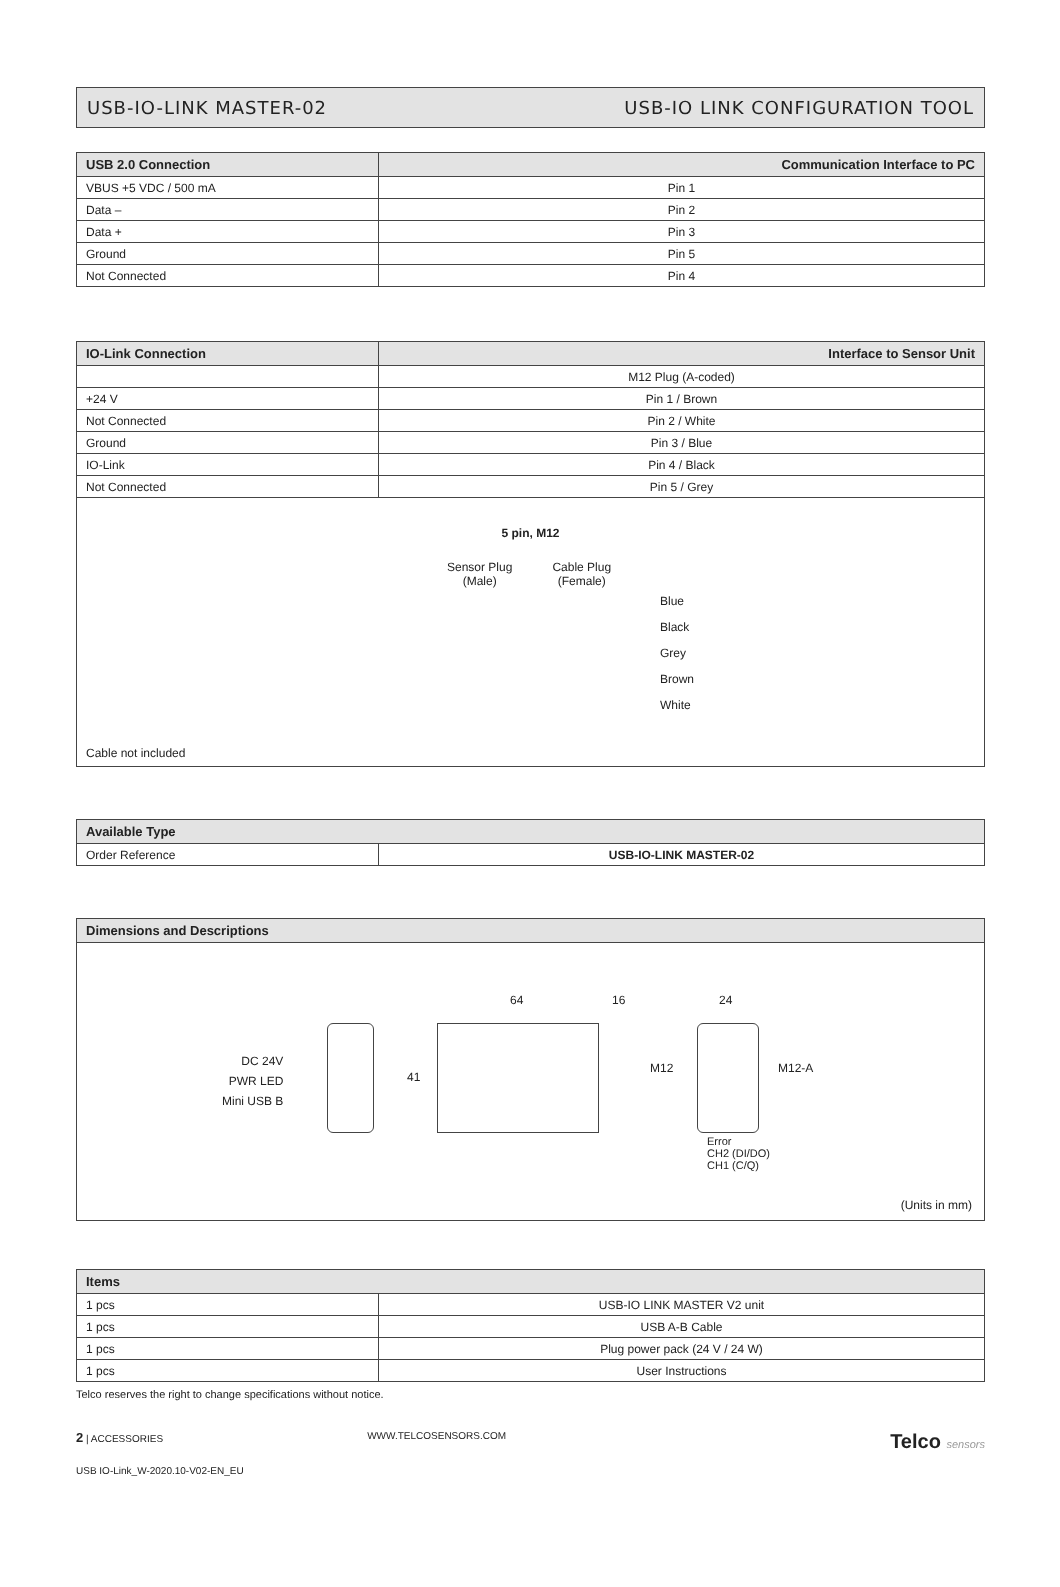USB-IO-LINK MASTER-02 USB-IO LINK CONFIGURATION TOOL
| USB 2.0 Connection | Communication Interface to PC |
| --- | --- |
| VBUS +5 VDC / 500 mA | Pin 1 |
| Data – | Pin 2 |
| Data + | Pin 3 |
| Ground | Pin 5 |
| Not Connected | Pin 4 |
| IO-Link Connection | Interface to Sensor Unit |
| --- | --- |
| | M12 Plug (A-coded) |
| +24 V | Pin 1 / Brown |
| Not Connected | Pin 2 / White |
| Ground | Pin 3 / Blue |
| IO-Link | Pin 4 / Black |
| Not Connected | Pin 5 / Grey |
5 pin, M12
Sensor Plug
(Male)
Cable Plug
(Female)
Blue
Black
Grey
Brown
White
Cable not included
| Available Type | |
| --- | --- |
| Order Reference | USB-IO-LINK MASTER-02 |
| Dimensions and Descriptions |
| --- |
DC 24V
PWR LED
Mini USB B
41
64 16
M12
24
M12-A
Error
CH2 (DI/DO)
CH1 (C/Q)
(Units in mm)
| Items | |
| --- | --- |
| 1 pcs | USB-IO LINK MASTER V2 unit |
| 1 pcs | USB A-B Cable |
| 1 pcs | Plug power pack (24 V / 24 W) |
| 1 pcs | User Instructions |
Telco reserves the right to change specifications without notice.
2 | ACCESSORIES WWW.TELCOSENSORS.COM Telco sensors
USB IO-Link_W-2020.10-V02-EN_EU